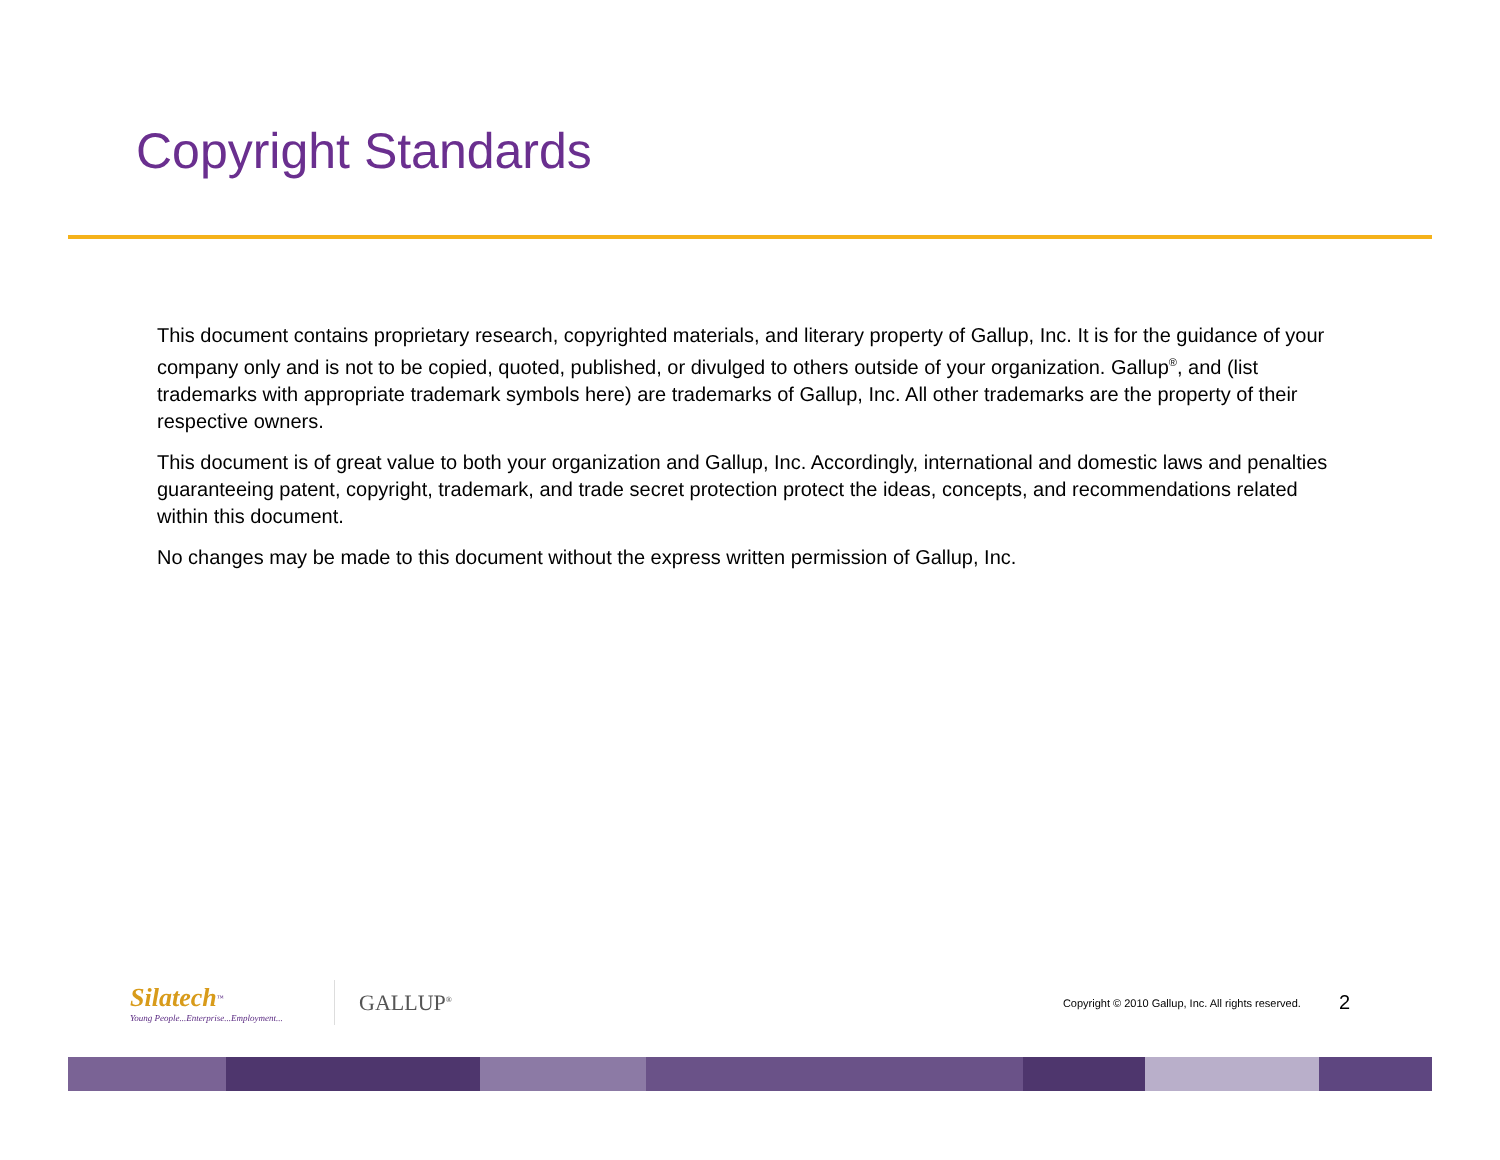Copyright Standards
This document contains proprietary research, copyrighted materials, and literary property of Gallup, Inc. It is for the guidance of your company only and is not to be copied, quoted, published, or divulged to others outside of your organization. Gallup<sup>®</sup>, and (list trademarks with appropriate trademark symbols here) are trademarks of Gallup, Inc. All other trademarks are the property of their respective owners.
This document is of great value to both your organization and Gallup, Inc. Accordingly, international and domestic laws and penalties guaranteeing patent, copyright, trademark, and trade secret protection protect the ideas, concepts, and recommendations related within this document.
No changes may be made to this document without the express written permission of Gallup, Inc.
Silatech<sup>™</sup>
Young People...Enterprise...Employment...
GALLUP<sup>®</sup>
Copyright © 2010 Gallup, Inc. All rights reserved.
2